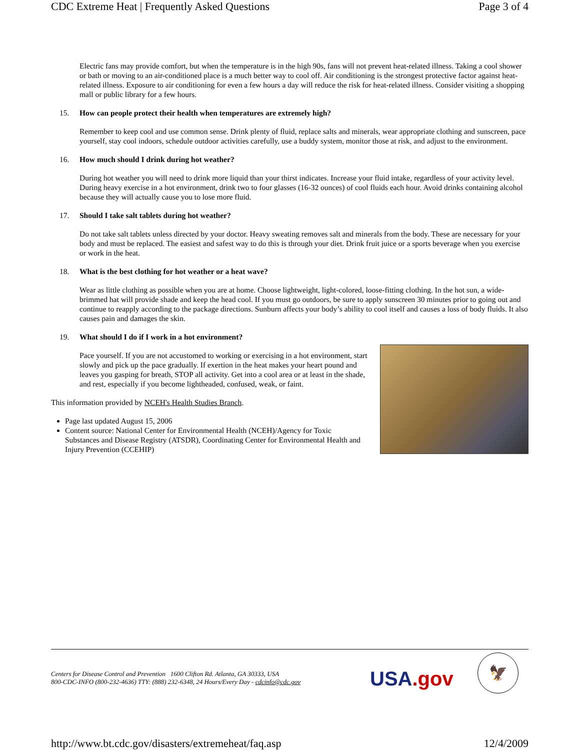CDC Extreme Heat | Frequently Asked Questions Page 3 of 4
Electric fans may provide comfort, but when the temperature is in the high 90s, fans will not prevent heat-related illness. Taking a cool shower or bath or moving to an air-conditioned place is a much better way to cool off. Air conditioning is the strongest protective factor against heat-related illness. Exposure to air conditioning for even a few hours a day will reduce the risk for heat-related illness. Consider visiting a shopping mall or public library for a few hours.
15. How can people protect their health when temperatures are extremely high?
Remember to keep cool and use common sense. Drink plenty of fluid, replace salts and minerals, wear appropriate clothing and sunscreen, pace yourself, stay cool indoors, schedule outdoor activities carefully, use a buddy system, monitor those at risk, and adjust to the environment.
16. How much should I drink during hot weather?
During hot weather you will need to drink more liquid than your thirst indicates. Increase your fluid intake, regardless of your activity level. During heavy exercise in a hot environment, drink two to four glasses (16-32 ounces) of cool fluids each hour. Avoid drinks containing alcohol because they will actually cause you to lose more fluid.
17. Should I take salt tablets during hot weather?
Do not take salt tablets unless directed by your doctor. Heavy sweating removes salt and minerals from the body. These are necessary for your body and must be replaced. The easiest and safest way to do this is through your diet. Drink fruit juice or a sports beverage when you exercise or work in the heat.
18. What is the best clothing for hot weather or a heat wave?
Wear as little clothing as possible when you are at home. Choose lightweight, light-colored, loose-fitting clothing. In the hot sun, a wide-brimmed hat will provide shade and keep the head cool. If you must go outdoors, be sure to apply sunscreen 30 minutes prior to going out and continue to reapply according to the package directions. Sunburn affects your body’s ability to cool itself and causes a loss of body fluids. It also causes pain and damages the skin.
19. What should I do if I work in a hot environment?
Pace yourself. If you are not accustomed to working or exercising in a hot environment, start slowly and pick up the pace gradually. If exertion in the heat makes your heart pound and leaves you gasping for breath, STOP all activity. Get into a cool area or at least in the shade, and rest, especially if you become lightheaded, confused, weak, or faint.
This information provided by NCEH's Health Studies Branch.
Page last updated August 15, 2006
Content source: National Center for Environmental Health (NCEH)/Agency for Toxic
Substances and Disease Registry (ATSDR), Coordinating Center for Environmental Health and Injury Prevention (CCEHIP)
Centers for Disease Control and Prevention 1600 Clifton Rd. Atlanta, GA 30333, USA
800-CDC-INFO (800-232-4636) TTY: (888) 232-6348, 24 Hours/Every Day - cdcinfo@cdc.gov
USA.gov
🦅
http://www.bt.cdc.gov/disasters/extremeheat/faq.asp 12/4/2009